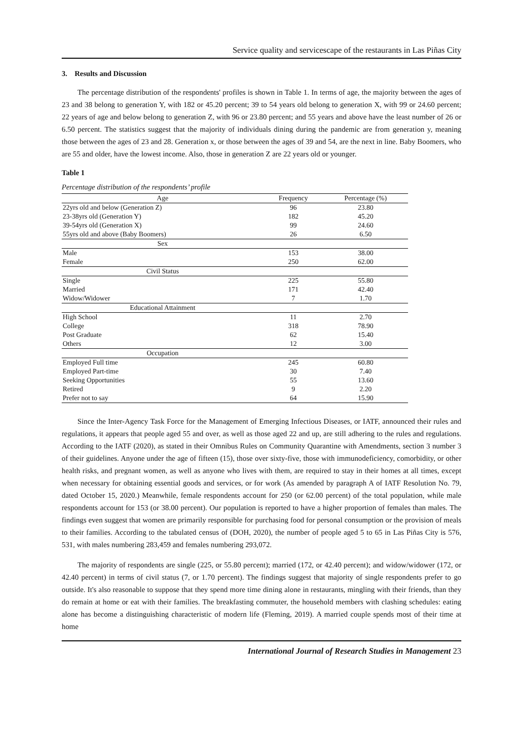Service quality and servicescape of the restaurants in Las Piñas City
3. Results and Discussion
The percentage distribution of the respondents' profiles is shown in Table 1. In terms of age, the majority between the ages of 23 and 38 belong to generation Y, with 182 or 45.20 percent; 39 to 54 years old belong to generation X, with 99 or 24.60 percent; 22 years of age and below belong to generation Z, with 96 or 23.80 percent; and 55 years and above have the least number of 26 or 6.50 percent. The statistics suggest that the majority of individuals dining during the pandemic are from generation y, meaning those between the ages of 23 and 28. Generation x, or those between the ages of 39 and 54, are the next in line. Baby Boomers, who are 55 and older, have the lowest income. Also, those in generation Z are 22 years old or younger.
Table 1
Percentage distribution of the respondents’ profile
| Age | Frequency | Percentage (%) |
| --- | --- | --- |
| 22yrs old and below (Generation Z) | 96 | 23.80 |
| 23-38yrs old (Generation Y) | 182 | 45.20 |
| 39-54yrs old (Generation X) | 99 | 24.60 |
| 55yrs old and above (Baby Boomers) | 26 | 6.50 |
| Sex | | |
| Male | 153 | 38.00 |
| Female | 250 | 62.00 |
| Civil Status | | |
| Single | 225 | 55.80 |
| Married | 171 | 42.40 |
| Widow/Widower | 7 | 1.70 |
| Educational Attainment | | |
| High School | 11 | 2.70 |
| College | 318 | 78.90 |
| Post Graduate | 62 | 15.40 |
| Others | 12 | 3.00 |
| Occupation | | |
| Employed Full time | 245 | 60.80 |
| Employed Part-time | 30 | 7.40 |
| Seeking Opportunities | 55 | 13.60 |
| Retired | 9 | 2.20 |
| Prefer not to say | 64 | 15.90 |
Since the Inter-Agency Task Force for the Management of Emerging Infectious Diseases, or IATF, announced their rules and regulations, it appears that people aged 55 and over, as well as those aged 22 and up, are still adhering to the rules and regulations. According to the IATF (2020), as stated in their Omnibus Rules on Community Quarantine with Amendments, section 3 number 3 of their guidelines. Anyone under the age of fifteen (15), those over sixty-five, those with immunodeficiency, comorbidity, or other health risks, and pregnant women, as well as anyone who lives with them, are required to stay in their homes at all times, except when necessary for obtaining essential goods and services, or for work (As amended by paragraph A of IATF Resolution No. 79, dated October 15, 2020.) Meanwhile, female respondents account for 250 (or 62.00 percent) of the total population, while male respondents account for 153 (or 38.00 percent). Our population is reported to have a higher proportion of females than males. The findings even suggest that women are primarily responsible for purchasing food for personal consumption or the provision of meals to their families. According to the tabulated census of (DOH, 2020), the number of people aged 5 to 65 in Las Piñas City is 576, 531, with males numbering 283,459 and females numbering 293,072.
The majority of respondents are single (225, or 55.80 percent); married (172, or 42.40 percent); and widow/widower (172, or 42.40 percent) in terms of civil status (7, or 1.70 percent). The findings suggest that majority of single respondents prefer to go outside. It's also reasonable to suppose that they spend more time dining alone in restaurants, mingling with their friends, than they do remain at home or eat with their families. The breakfasting commuter, the household members with clashing schedules: eating alone has become a distinguishing characteristic of modern life (Fleming, 2019). A married couple spends most of their time at home
International Journal of Research Studies in Management 23